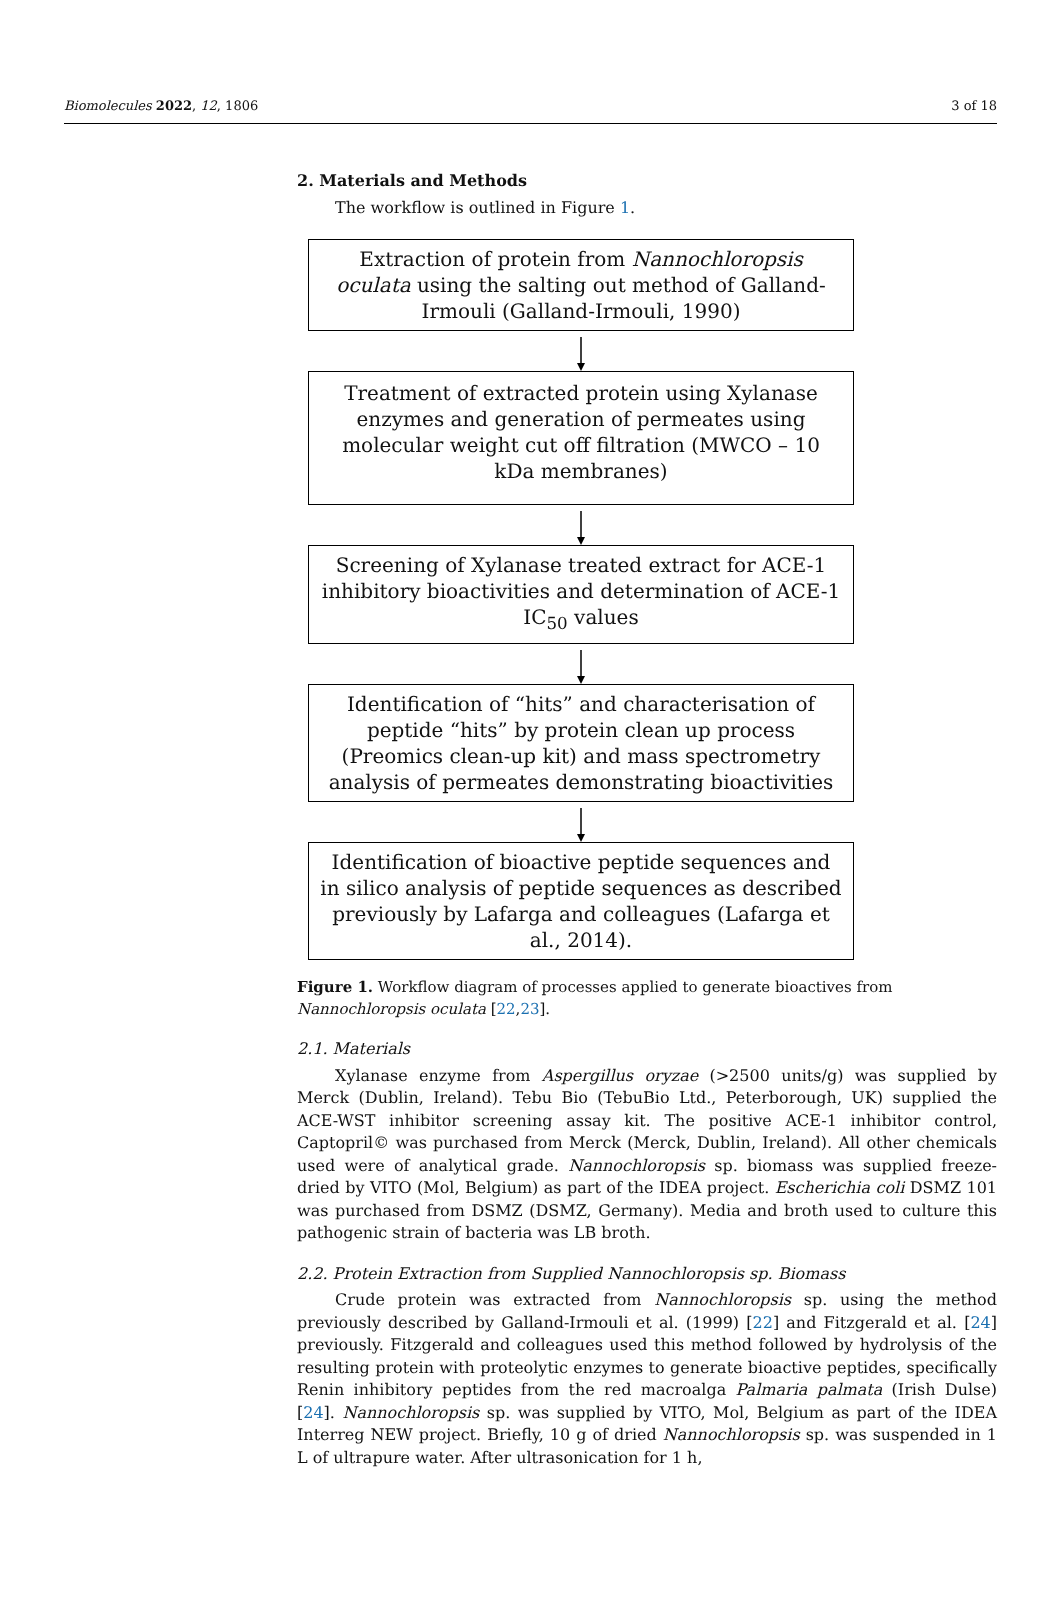Biomolecules 2022, 12, 1806 3 of 18
2. Materials and Methods
The workflow is outlined in Figure 1.
Extraction of protein from Nannochloropsis oculata using the salting out method of Galland-Irmouli (Galland-Irmouli, 1990)
Treatment of extracted protein using Xylanase enzymes and generation of permeates using molecular weight cut off filtration (MWCO – 10 kDa membranes)
Screening of Xylanase treated extract for ACE-1 inhibitory bioactivities and determination of ACE-1 IC<sub>50</sub> values
Identification of “hits” and characterisation of peptide “hits” by protein clean up process (Preomics clean-up kit) and mass spectrometry analysis of permeates demonstrating bioactivities
Identification of bioactive peptide sequences and in silico analysis of peptide sequences as described previously by Lafarga and colleagues (Lafarga et al., 2014).
Figure 1. Workflow diagram of processes applied to generate bioactives from Nannochloropsis oculata [22,23].
2.1. Materials
Xylanase enzyme from Aspergillus oryzae (>2500 units/g) was supplied by Merck (Dublin, Ireland). Tebu Bio (TebuBio Ltd., Peterborough, UK) supplied the ACE-WST inhibitor screening assay kit. The positive ACE-1 inhibitor control, Captopril© was purchased from Merck (Merck, Dublin, Ireland). All other chemicals used were of analytical grade. Nannochloropsis sp. biomass was supplied freeze-dried by VITO (Mol, Belgium) as part of the IDEA project. Escherichia coli DSMZ 101 was purchased from DSMZ (DSMZ, Germany). Media and broth used to culture this pathogenic strain of bacteria was LB broth.
2.2. Protein Extraction from Supplied Nannochloropsis sp. Biomass
Crude protein was extracted from Nannochloropsis sp. using the method previously described by Galland-Irmouli et al. (1999) [22] and Fitzgerald et al. [24] previously. Fitzgerald and colleagues used this method followed by hydrolysis of the resulting protein with proteolytic enzymes to generate bioactive peptides, specifically Renin inhibitory peptides from the red macroalga Palmaria palmata (Irish Dulse) [24]. Nannochloropsis sp. was supplied by VITO, Mol, Belgium as part of the IDEA Interreg NEW project. Briefly, 10 g of dried Nannochloropsis sp. was suspended in 1 L of ultrapure water. After ultrasonication for 1 h,